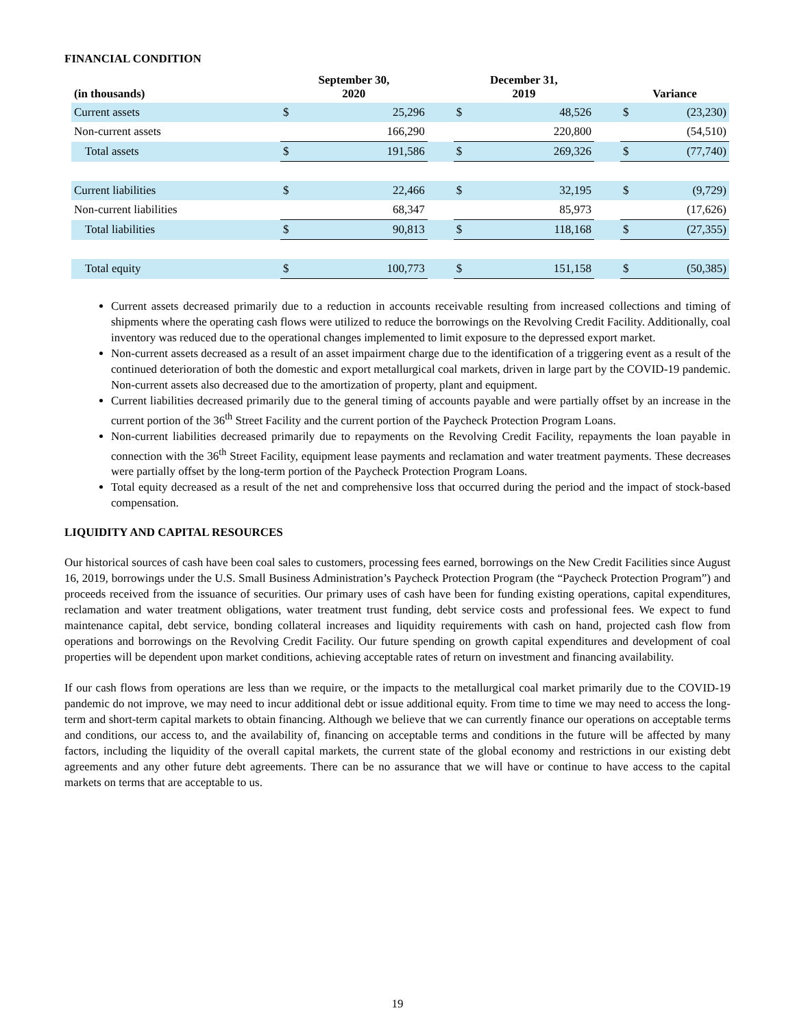FINANCIAL CONDITION
| (in thousands) | September 30, 2020 | | | December 31, 2019 | | | Variance | |
| --- | --- | --- | --- | --- | --- | --- | --- | --- |
| Current assets | $ | 25,296 | | $ | 48,526 | | $ | (23,230) |
| Non-current assets | | 166,290 | | | 220,800 | | | (54,510) |
| Total assets | $ | 191,586 | | $ | 269,326 | | $ | (77,740) |
| Current liabilities | $ | 22,466 | | $ | 32,195 | | $ | (9,729) |
| Non-current liabilities | | 68,347 | | | 85,973 | | | (17,626) |
| Total liabilities | $ | 90,813 | | $ | 118,168 | | $ | (27,355) |
| Total equity | $ | 100,773 | | $ | 151,158 | | $ | (50,385) |
Current assets decreased primarily due to a reduction in accounts receivable resulting from increased collections and timing of shipments where the operating cash flows were utilized to reduce the borrowings on the Revolving Credit Facility. Additionally, coal inventory was reduced due to the operational changes implemented to limit exposure to the depressed export market.
Non-current assets decreased as a result of an asset impairment charge due to the identification of a triggering event as a result of the continued deterioration of both the domestic and export metallurgical coal markets, driven in large part by the COVID-19 pandemic. Non-current assets also decreased due to the amortization of property, plant and equipment.
Current liabilities decreased primarily due to the general timing of accounts payable and were partially offset by an increase in the current portion of the 36<sup>th</sup> Street Facility and the current portion of the Paycheck Protection Program Loans.
Non-current liabilities decreased primarily due to repayments on the Revolving Credit Facility, repayments the loan payable in connection with the 36<sup>th</sup> Street Facility, equipment lease payments and reclamation and water treatment payments. These decreases were partially offset by the long-term portion of the Paycheck Protection Program Loans.
Total equity decreased as a result of the net and comprehensive loss that occurred during the period and the impact of stock-based compensation.
LIQUIDITY AND CAPITAL RESOURCES
Our historical sources of cash have been coal sales to customers, processing fees earned, borrowings on the New Credit Facilities since August 16, 2019, borrowings under the U.S. Small Business Administration’s Paycheck Protection Program (the “Paycheck Protection Program”) and proceeds received from the issuance of securities. Our primary uses of cash have been for funding existing operations, capital expenditures, reclamation and water treatment obligations, water treatment trust funding, debt service costs and professional fees. We expect to fund maintenance capital, debt service, bonding collateral increases and liquidity requirements with cash on hand, projected cash flow from operations and borrowings on the Revolving Credit Facility. Our future spending on growth capital expenditures and development of coal properties will be dependent upon market conditions, achieving acceptable rates of return on investment and financing availability.
If our cash flows from operations are less than we require, or the impacts to the metallurgical coal market primarily due to the COVID-19 pandemic do not improve, we may need to incur additional debt or issue additional equity. From time to time we may need to access the long-term and short-term capital markets to obtain financing. Although we believe that we can currently finance our operations on acceptable terms and conditions, our access to, and the availability of, financing on acceptable terms and conditions in the future will be affected by many factors, including the liquidity of the overall capital markets, the current state of the global economy and restrictions in our existing debt agreements and any other future debt agreements. There can be no assurance that we will have or continue to have access to the capital markets on terms that are acceptable to us.
19